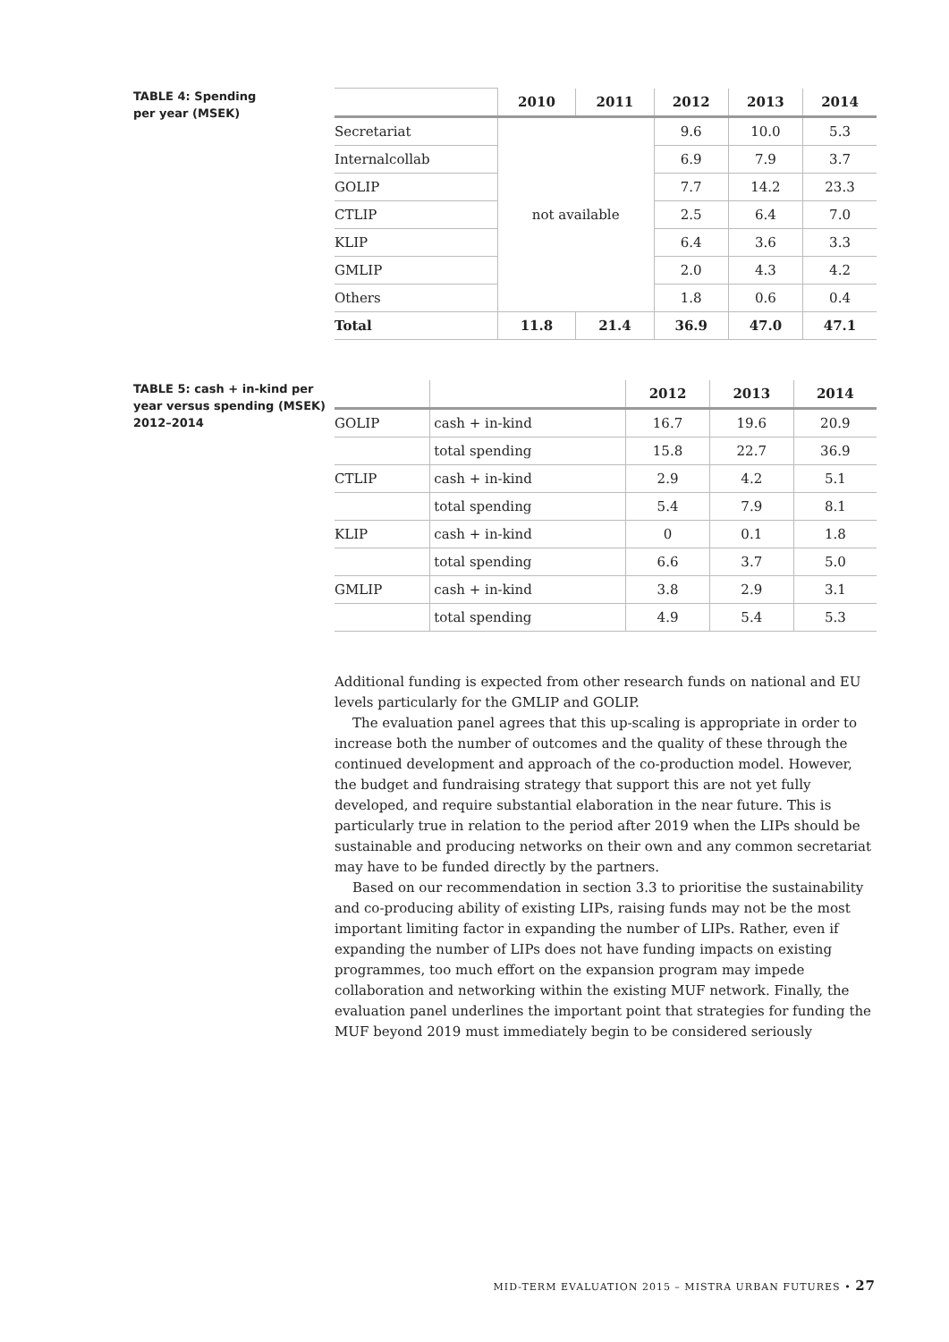TABLE 4: Spending
per year (MSEK)
| | 2010 | 2011 | 2012 | 2013 | 2014 |
| --- | --- | --- | --- | --- | --- |
| Secretariat | not available | | 9.6 | 10.0 | 5.3 |
| Internalcollab | | | 6.9 | 7.9 | 3.7 |
| GOLIP | | | 7.7 | 14.2 | 23.3 |
| CTLIP | | | 2.5 | 6.4 | 7.0 |
| KLIP | | | 6.4 | 3.6 | 3.3 |
| GMLIP | | | 2.0 | 4.3 | 4.2 |
| Others | | | 1.8 | 0.6 | 0.4 |
| Total | 11.8 | 21.4 | 36.9 | 47.0 | 47.1 |
TABLE 5: cash + in-kind per year versus spending (MSEK) 2012–2014
| | | 2012 | 2013 | 2014 |
| --- | --- | --- | --- | --- |
| GOLIP | cash + in-kind | 16.7 | 19.6 | 20.9 |
| | total spending | 15.8 | 22.7 | 36.9 |
| CTLIP | cash + in-kind | 2.9 | 4.2 | 5.1 |
| | total spending | 5.4 | 7.9 | 8.1 |
| KLIP | cash + in-kind | 0 | 0.1 | 1.8 |
| | total spending | 6.6 | 3.7 | 5.0 |
| GMLIP | cash + in-kind | 3.8 | 2.9 | 3.1 |
| | total spending | 4.9 | 5.4 | 5.3 |
Additional funding is expected from other research funds on national and EU levels particularly for the GMLIP and GOLIP.
The evaluation panel agrees that this up-scaling is appropriate in order to increase both the number of outcomes and the quality of these through the continued development and approach of the co-production model. However, the budget and fundraising strategy that support this are not yet fully developed, and require substantial elaboration in the near future. This is particularly true in relation to the period after 2019 when the LIPs should be sustainable and producing networks on their own and any common secretariat may have to be funded directly by the partners.
Based on our recommendation in section 3.3 to prioritise the sustainability and co-producing ability of existing LIPs, raising funds may not be the most important limiting factor in expanding the number of LIPs. Rather, even if expanding the number of LIPs does not have funding impacts on existing programmes, too much effort on the expansion program may impede collaboration and networking within the existing MUF network. Finally, the evaluation panel underlines the important point that strategies for funding the MUF beyond 2019 must immediately begin to be considered seriously
MID-TERM EVALUATION 2015 – MISTRA URBAN FUTURES • 27